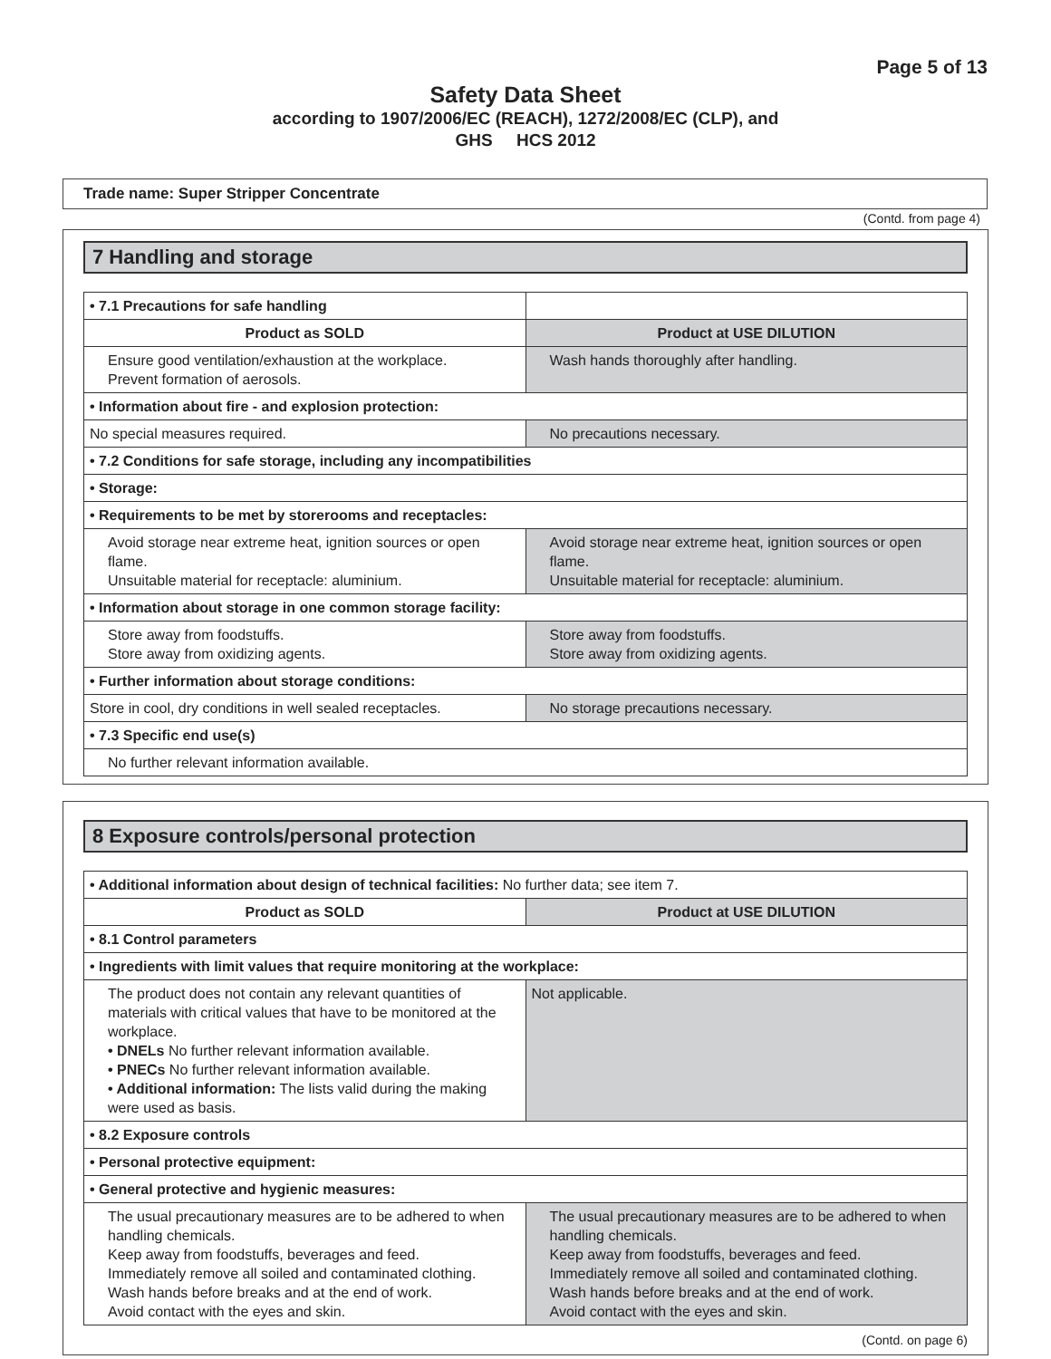Page 5 of 13
Safety Data Sheet
according to 1907/2006/EC (REACH), 1272/2008/EC (CLP), and
GHS HCS 2012
Trade name: Super Stripper Concentrate
(Contd. from page 4)
7 Handling and storage
| • 7.1 Precautions for safe handling | |
| Product as SOLD | Product at USE DILUTION |
| Ensure good ventilation/exhaustion at the workplace. Prevent formation of aerosols. | Wash hands thoroughly after handling. |
| • Information about fire - and explosion protection: | |
| No special measures required. | No precautions necessary. |
| • 7.2 Conditions for safe storage, including any incompatibilities | |
| • Storage: | |
| • Requirements to be met by storerooms and receptacles: | |
| Avoid storage near extreme heat, ignition sources or open flame. Unsuitable material for receptacle: aluminium. | Avoid storage near extreme heat, ignition sources or open flame. Unsuitable material for receptacle: aluminium. |
| • Information about storage in one common storage facility: | |
| Store away from foodstuffs. Store away from oxidizing agents. | Store away from foodstuffs. Store away from oxidizing agents. |
| • Further information about storage conditions: | |
| Store in cool, dry conditions in well sealed receptacles. | No storage precautions necessary. |
| • 7.3 Specific end use(s) | |
| No further relevant information available. | |
8 Exposure controls/personal protection
| • Additional information about design of technical facilities: No further data; see item 7. | |
| Product as SOLD | Product at USE DILUTION |
| • 8.1 Control parameters | |
| • Ingredients with limit values that require monitoring at the workplace: | |
| The product does not contain any relevant quantities of materials with critical values that have to be monitored at the workplace. • DNELs No further relevant information available. • PNECs No further relevant information available. • Additional information: The lists valid during the making were used as basis. | Not applicable. |
| • 8.2 Exposure controls | |
| • Personal protective equipment: | |
| • General protective and hygienic measures: | |
| The usual precautionary measures are to be adhered to when handling chemicals. Keep away from foodstuffs, beverages and feed. Immediately remove all soiled and contaminated clothing. Wash hands before breaks and at the end of work. Avoid contact with the eyes and skin. | The usual precautionary measures are to be adhered to when handling chemicals. Keep away from foodstuffs, beverages and feed. Immediately remove all soiled and contaminated clothing. Wash hands before breaks and at the end of work. Avoid contact with the eyes and skin. |
(Contd. on page 6)